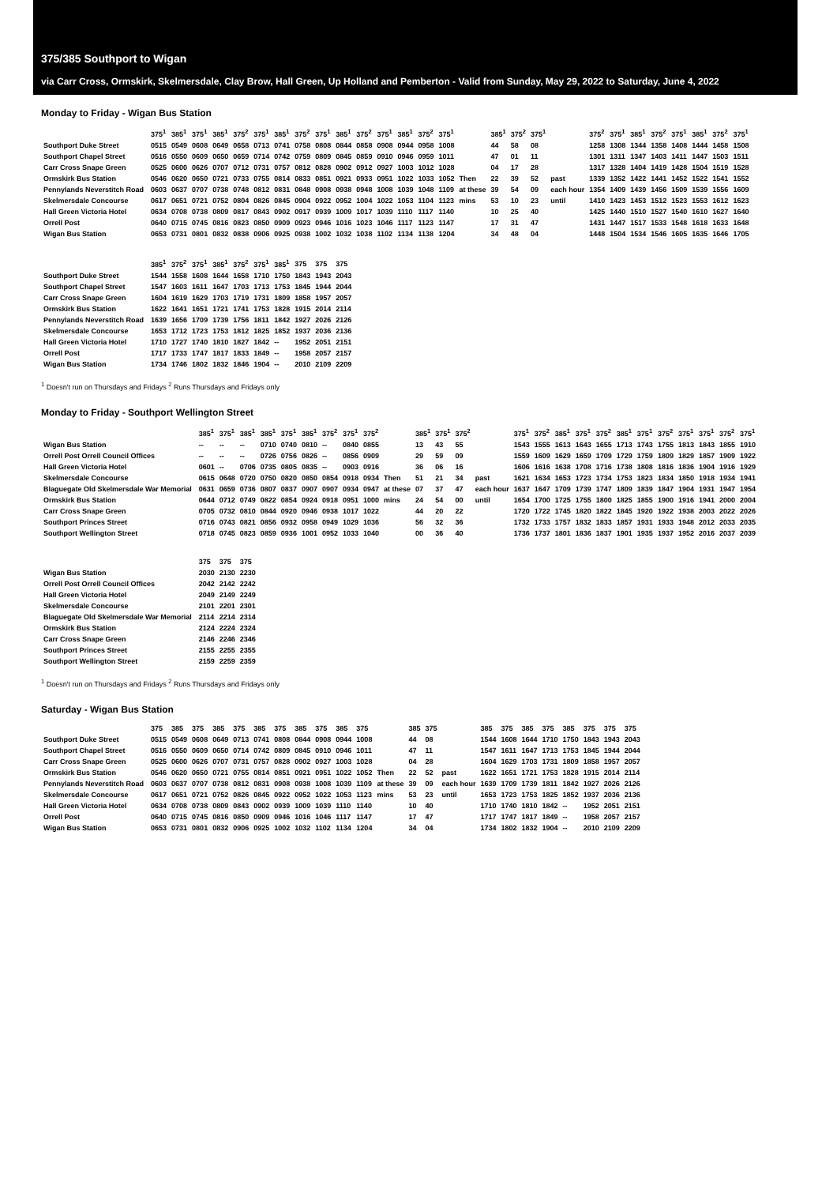375/385 Southport to Wigan
via Carr Cross, Ormskirk, Skelmersdale, Clay Brow, Hall Green, Up Holland and Pemberton - Valid from Sunday, May 29, 2022 to Saturday, June 4, 2022
Monday to Friday - Wigan Bus Station
| | 375<sup>1</sup> | 385<sup>1</sup> | 375<sup>1</sup> | 385<sup>1</sup> | 375<sup>2</sup> | 375<sup>1</sup> | 385<sup>1</sup> | 375<sup>2</sup> | 375<sup>1</sup> | 385<sup>1</sup> | 375<sup>2</sup> | 375<sup>1</sup> | 385<sup>1</sup> | 375<sup>2</sup> | 375<sup>1</sup> | | 385<sup>1</sup> | 375<sup>2</sup> | 375<sup>1</sup> | | 375<sup>2</sup> | 375<sup>1</sup> | 385<sup>1</sup> | 375<sup>2</sup> | 375<sup>1</sup> | 385<sup>1</sup> | 375<sup>2</sup> | 375<sup>1</sup> |
| --- | --- | --- | --- | --- | --- | --- | --- | --- | --- | --- | --- | --- | --- | --- | --- | --- | --- | --- | --- | --- | --- | --- | --- | --- | --- | --- | --- | --- |
| Southport Duke Street | 0515 | 0549 | 0608 | 0649 | 0658 | 0713 | 0741 | 0758 | 0808 | 0844 | 0858 | 0908 | 0944 | 0958 | 1008 | | 44 | 58 | 08 | | 1258 | 1308 | 1344 | 1358 | 1408 | 1444 | 1458 | 1508 |
| Southport Chapel Street | 0516 | 0550 | 0609 | 0650 | 0659 | 0714 | 0742 | 0759 | 0809 | 0845 | 0859 | 0910 | 0946 | 0959 | 1011 | | 47 | 01 | 11 | | 1301 | 1311 | 1347 | 1403 | 1411 | 1447 | 1503 | 1511 |
| Carr Cross Snape Green | 0525 | 0600 | 0626 | 0707 | 0712 | 0731 | 0757 | 0812 | 0828 | 0902 | 0912 | 0927 | 1003 | 1012 | 1028 | | 04 | 17 | 28 | | 1317 | 1328 | 1404 | 1419 | 1428 | 1504 | 1519 | 1528 |
| Ormskirk Bus Station | 0546 | 0620 | 0650 | 0721 | 0733 | 0755 | 0814 | 0833 | 0851 | 0921 | 0933 | 0951 | 1022 | 1033 | 1052 | Then | 22 | 39 | 52 | past | 1339 | 1352 | 1422 | 1441 | 1452 | 1522 | 1541 | 1552 |
| Pennylands Neverstitch Road | 0603 | 0637 | 0707 | 0738 | 0748 | 0812 | 0831 | 0848 | 0908 | 0938 | 0948 | 1008 | 1039 | 1048 | 1109 | at these | 39 | 54 | 09 | each hour | 1354 | 1409 | 1439 | 1456 | 1509 | 1539 | 1556 | 1609 |
| Skelmersdale Concourse | 0617 | 0651 | 0721 | 0752 | 0804 | 0826 | 0845 | 0904 | 0922 | 0952 | 1004 | 1022 | 1053 | 1104 | 1123 | mins | 53 | 10 | 23 | until | 1410 | 1423 | 1453 | 1512 | 1523 | 1553 | 1612 | 1623 |
| Hall Green Victoria Hotel | 0634 | 0708 | 0738 | 0809 | 0817 | 0843 | 0902 | 0917 | 0939 | 1009 | 1017 | 1039 | 1110 | 1117 | 1140 | | 10 | 25 | 40 | | 1425 | 1440 | 1510 | 1527 | 1540 | 1610 | 1627 | 1640 |
| Orrell Post | 0640 | 0715 | 0745 | 0816 | 0823 | 0850 | 0909 | 0923 | 0946 | 1016 | 1023 | 1046 | 1117 | 1123 | 1147 | | 17 | 31 | 47 | | 1431 | 1447 | 1517 | 1533 | 1548 | 1618 | 1633 | 1648 |
| Wigan Bus Station | 0653 | 0731 | 0801 | 0832 | 0838 | 0906 | 0925 | 0938 | 1002 | 1032 | 1038 | 1102 | 1134 | 1138 | 1204 | | 34 | 48 | 04 | | 1448 | 1504 | 1534 | 1546 | 1605 | 1635 | 1646 | 1705 |
| | 385<sup>1</sup> | 375<sup>2</sup> | 375<sup>1</sup> | 385<sup>1</sup> | 375<sup>2</sup> | 375<sup>1</sup> | 385<sup>1</sup> | 375 | 375 | 375 |
| --- | --- | --- | --- | --- | --- | --- | --- | --- | --- | --- |
| Southport Duke Street | 1544 | 1558 | 1608 | 1644 | 1658 | 1710 | 1750 | 1843 | 1943 | 2043 |
| Southport Chapel Street | 1547 | 1603 | 1611 | 1647 | 1703 | 1713 | 1753 | 1845 | 1944 | 2044 |
| Carr Cross Snape Green | 1604 | 1619 | 1629 | 1703 | 1719 | 1731 | 1809 | 1858 | 1957 | 2057 |
| Ormskirk Bus Station | 1622 | 1641 | 1651 | 1721 | 1741 | 1753 | 1828 | 1915 | 2014 | 2114 |
| Pennylands Neverstitch Road | 1639 | 1656 | 1709 | 1739 | 1756 | 1811 | 1842 | 1927 | 2026 | 2126 |
| Skelmersdale Concourse | 1653 | 1712 | 1723 | 1753 | 1812 | 1825 | 1852 | 1937 | 2036 | 2136 |
| Hall Green Victoria Hotel | 1710 | 1727 | 1740 | 1810 | 1827 | 1842 | -- | 1952 | 2051 | 2151 |
| Orrell Post | 1717 | 1733 | 1747 | 1817 | 1833 | 1849 | -- | 1958 | 2057 | 2157 |
| Wigan Bus Station | 1734 | 1746 | 1802 | 1832 | 1846 | 1904 | -- | 2010 | 2109 | 2209 |
<sup>1</sup> Doesn't run on Thursdays and Fridays <sup>2</sup> Runs Thursdays and Fridays only
Monday to Friday - Southport Wellington Street
| | 385<sup>1</sup> | 375<sup>1</sup> | 385<sup>1</sup> | 385<sup>1</sup> | 375<sup>1</sup> | 385<sup>1</sup> | 375<sup>2</sup> | 375<sup>1</sup> | 375<sup>2</sup> | | 385<sup>1</sup> | 375<sup>1</sup> | 375<sup>2</sup> | | 375<sup>1</sup> | 375<sup>2</sup> | 385<sup>1</sup> | 375<sup>1</sup> | 375<sup>2</sup> | 385<sup>1</sup> | 375<sup>1</sup> | 375<sup>2</sup> | 375<sup>1</sup> | 375<sup>1</sup> | 375<sup>2</sup> | 375<sup>1</sup> |
| --- | --- | --- | --- | --- | --- | --- | --- | --- | --- | --- | --- | --- | --- | --- | --- | --- | --- | --- | --- | --- | --- | --- | --- | --- | --- | --- |
| Wigan Bus Station | -- | -- | -- | 0710 | 0740 | 0810 | -- | 0840 | 0855 | | 13 | 43 | 55 | | 1543 | 1555 | 1613 | 1643 | 1655 | 1713 | 1743 | 1755 | 1813 | 1843 | 1855 | 1910 |
| Orrell Post Orrell Council Offices | -- | -- | -- | 0726 | 0756 | 0826 | -- | 0856 | 0909 | | 29 | 59 | 09 | | 1559 | 1609 | 1629 | 1659 | 1709 | 1729 | 1759 | 1809 | 1829 | 1857 | 1909 | 1922 |
| Hall Green Victoria Hotel | 0601 | -- | 0706 | 0735 | 0805 | 0835 | -- | 0903 | 0916 | | 36 | 06 | 16 | | 1606 | 1616 | 1638 | 1708 | 1716 | 1738 | 1808 | 1816 | 1836 | 1904 | 1916 | 1929 |
| Skelmersdale Concourse | 0615 | 0648 | 0720 | 0750 | 0820 | 0850 | 0854 | 0918 | 0934 | Then | 51 | 21 | 34 | past | 1621 | 1634 | 1653 | 1723 | 1734 | 1753 | 1823 | 1834 | 1850 | 1918 | 1934 | 1941 |
| Blaguegate Old Skelmersdale War Memorial | 0631 | 0659 | 0736 | 0807 | 0837 | 0907 | 0907 | 0934 | 0947 | at these | 07 | 37 | 47 | each hour | 1637 | 1647 | 1709 | 1739 | 1747 | 1809 | 1839 | 1847 | 1904 | 1931 | 1947 | 1954 |
| Ormskirk Bus Station | 0644 | 0712 | 0749 | 0822 | 0854 | 0924 | 0918 | 0951 | 1000 | mins | 24 | 54 | 00 | until | 1654 | 1700 | 1725 | 1755 | 1800 | 1825 | 1855 | 1900 | 1916 | 1941 | 2000 | 2004 |
| Carr Cross Snape Green | 0705 | 0732 | 0810 | 0844 | 0920 | 0946 | 0938 | 1017 | 1022 | | 44 | 20 | 22 | | 1720 | 1722 | 1745 | 1820 | 1822 | 1845 | 1920 | 1922 | 1938 | 2003 | 2022 | 2026 |
| Southport Princes Street | 0716 | 0743 | 0821 | 0856 | 0932 | 0958 | 0949 | 1029 | 1036 | | 56 | 32 | 36 | | 1732 | 1733 | 1757 | 1832 | 1833 | 1857 | 1931 | 1933 | 1948 | 2012 | 2033 | 2035 |
| Southport Wellington Street | 0718 | 0745 | 0823 | 0859 | 0936 | 1001 | 0952 | 1033 | 1040 | | 00 | 36 | 40 | | 1736 | 1737 | 1801 | 1836 | 1837 | 1901 | 1935 | 1937 | 1952 | 2016 | 2037 | 2039 |
| | 375 | 375 | 375 |
| --- | --- | --- | --- |
| Wigan Bus Station | 2030 | 2130 | 2230 |
| Orrell Post Orrell Council Offices | 2042 | 2142 | 2242 |
| Hall Green Victoria Hotel | 2049 | 2149 | 2249 |
| Skelmersdale Concourse | 2101 | 2201 | 2301 |
| Blaguegate Old Skelmersdale War Memorial | 2114 | 2214 | 2314 |
| Ormskirk Bus Station | 2124 | 2224 | 2324 |
| Carr Cross Snape Green | 2146 | 2246 | 2346 |
| Southport Princes Street | 2155 | 2255 | 2355 |
| Southport Wellington Street | 2159 | 2259 | 2359 |
<sup>1</sup> Doesn't run on Thursdays and Fridays <sup>2</sup> Runs Thursdays and Fridays only
Saturday - Wigan Bus Station
| | 375 | 385 | 375 | 385 | 375 | 385 | 375 | 385 | 375 | 385 | 375 | | 385 | 375 | | 385 | 375 | 385 | 375 | 385 | 375 | 375 | 375 |
| --- | --- | --- | --- | --- | --- | --- | --- | --- | --- | --- | --- | --- | --- | --- | --- | --- | --- | --- | --- | --- | --- | --- | --- |
| Southport Duke Street | 0515 | 0549 | 0608 | 0649 | 0713 | 0741 | 0808 | 0844 | 0908 | 0944 | 1008 | | 44 | 08 | | 1544 | 1608 | 1644 | 1710 | 1750 | 1843 | 1943 | 2043 |
| Southport Chapel Street | 0516 | 0550 | 0609 | 0650 | 0714 | 0742 | 0809 | 0845 | 0910 | 0946 | 1011 | | 47 | 11 | | 1547 | 1611 | 1647 | 1713 | 1753 | 1845 | 1944 | 2044 |
| Carr Cross Snape Green | 0525 | 0600 | 0626 | 0707 | 0731 | 0757 | 0828 | 0902 | 0927 | 1003 | 1028 | | 04 | 28 | | 1604 | 1629 | 1703 | 1731 | 1809 | 1858 | 1957 | 2057 |
| Ormskirk Bus Station | 0546 | 0620 | 0650 | 0721 | 0755 | 0814 | 0851 | 0921 | 0951 | 1022 | 1052 | Then | 22 | 52 | past | 1622 | 1651 | 1721 | 1753 | 1828 | 1915 | 2014 | 2114 |
| Pennylands Neverstitch Road | 0603 | 0637 | 0707 | 0738 | 0812 | 0831 | 0908 | 0938 | 1008 | 1039 | 1109 | at these | 39 | 09 | each hour | 1639 | 1709 | 1739 | 1811 | 1842 | 1927 | 2026 | 2126 |
| Skelmersdale Concourse | 0617 | 0651 | 0721 | 0752 | 0826 | 0845 | 0922 | 0952 | 1022 | 1053 | 1123 | mins | 53 | 23 | until | 1653 | 1723 | 1753 | 1825 | 1852 | 1937 | 2036 | 2136 |
| Hall Green Victoria Hotel | 0634 | 0708 | 0738 | 0809 | 0843 | 0902 | 0939 | 1009 | 1039 | 1110 | 1140 | | 10 | 40 | | 1710 | 1740 | 1810 | 1842 | -- | 1952 | 2051 | 2151 |
| Orrell Post | 0640 | 0715 | 0745 | 0816 | 0850 | 0909 | 0946 | 1016 | 1046 | 1117 | 1147 | | 17 | 47 | | 1717 | 1747 | 1817 | 1849 | -- | 1958 | 2057 | 2157 |
| Wigan Bus Station | 0653 | 0731 | 0801 | 0832 | 0906 | 0925 | 1002 | 1032 | 1102 | 1134 | 1204 | | 34 | 04 | | 1734 | 1802 | 1832 | 1904 | -- | 2010 | 2109 | 2209 |